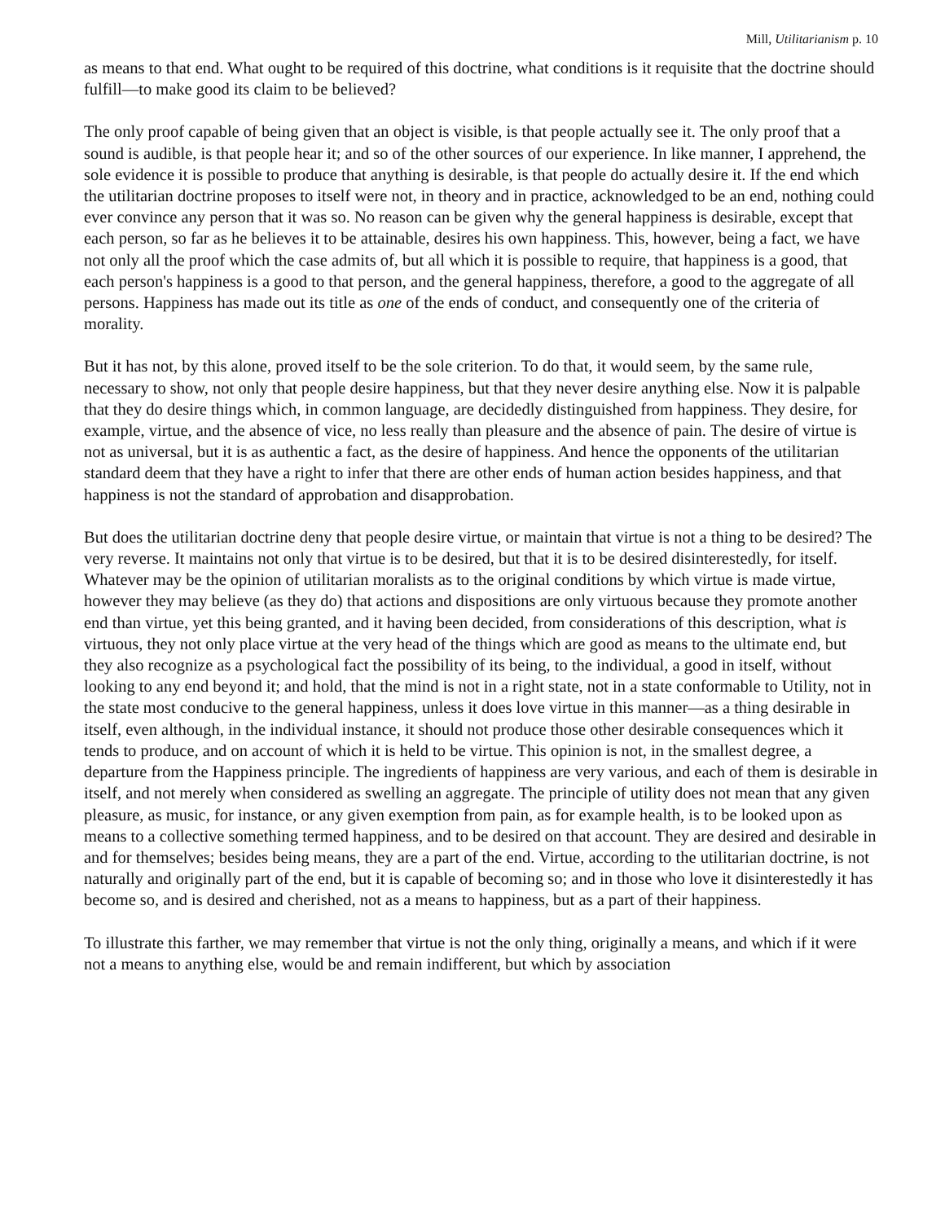Mill, Utilitarianism p. 10
as means to that end. What ought to be required of this doctrine, what conditions is it requisite that the doctrine should fulfill—to make good its claim to be believed?
The only proof capable of being given that an object is visible, is that people actually see it. The only proof that a sound is audible, is that people hear it; and so of the other sources of our experience. In like manner, I apprehend, the sole evidence it is possible to produce that anything is desirable, is that people do actually desire it. If the end which the utilitarian doctrine proposes to itself were not, in theory and in practice, acknowledged to be an end, nothing could ever convince any person that it was so. No reason can be given why the general happiness is desirable, except that each person, so far as he believes it to be attainable, desires his own happiness. This, however, being a fact, we have not only all the proof which the case admits of, but all which it is possible to require, that happiness is a good, that each person's happiness is a good to that person, and the general happiness, therefore, a good to the aggregate of all persons. Happiness has made out its title as one of the ends of conduct, and consequently one of the criteria of morality.
But it has not, by this alone, proved itself to be the sole criterion. To do that, it would seem, by the same rule, necessary to show, not only that people desire happiness, but that they never desire anything else. Now it is palpable that they do desire things which, in common language, are decidedly distinguished from happiness. They desire, for example, virtue, and the absence of vice, no less really than pleasure and the absence of pain. The desire of virtue is not as universal, but it is as authentic a fact, as the desire of happiness. And hence the opponents of the utilitarian standard deem that they have a right to infer that there are other ends of human action besides happiness, and that happiness is not the standard of approbation and disapprobation.
But does the utilitarian doctrine deny that people desire virtue, or maintain that virtue is not a thing to be desired? The very reverse. It maintains not only that virtue is to be desired, but that it is to be desired disinterestedly, for itself. Whatever may be the opinion of utilitarian moralists as to the original conditions by which virtue is made virtue, however they may believe (as they do) that actions and dispositions are only virtuous because they promote another end than virtue, yet this being granted, and it having been decided, from considerations of this description, what is virtuous, they not only place virtue at the very head of the things which are good as means to the ultimate end, but they also recognize as a psychological fact the possibility of its being, to the individual, a good in itself, without looking to any end beyond it; and hold, that the mind is not in a right state, not in a state conformable to Utility, not in the state most conducive to the general happiness, unless it does love virtue in this manner—as a thing desirable in itself, even although, in the individual instance, it should not produce those other desirable consequences which it tends to produce, and on account of which it is held to be virtue. This opinion is not, in the smallest degree, a departure from the Happiness principle. The ingredients of happiness are very various, and each of them is desirable in itself, and not merely when considered as swelling an aggregate. The principle of utility does not mean that any given pleasure, as music, for instance, or any given exemption from pain, as for example health, is to be looked upon as means to a collective something termed happiness, and to be desired on that account. They are desired and desirable in and for themselves; besides being means, they are a part of the end. Virtue, according to the utilitarian doctrine, is not naturally and originally part of the end, but it is capable of becoming so; and in those who love it disinterestedly it has become so, and is desired and cherished, not as a means to happiness, but as a part of their happiness.
To illustrate this farther, we may remember that virtue is not the only thing, originally a means, and which if it were not a means to anything else, would be and remain indifferent, but which by association